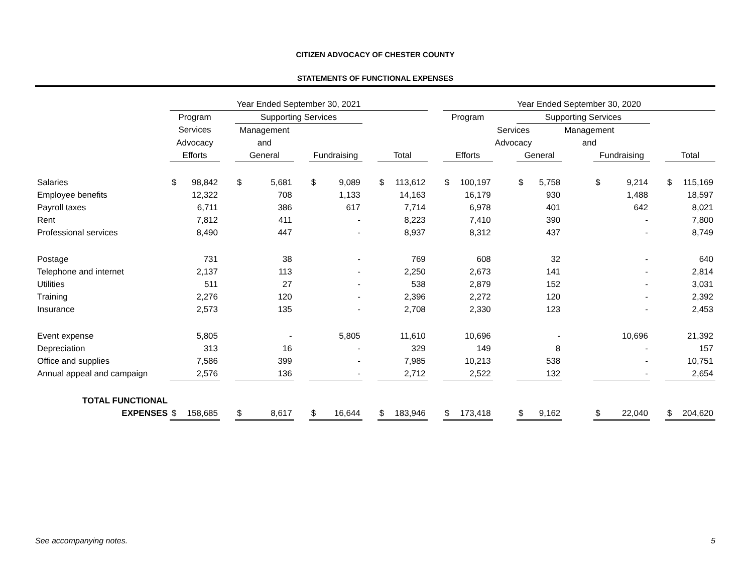CITIZEN ADVOCACY OF CHESTER COUNTY
STATEMENTS OF FUNCTIONAL EXPENSES
| | Year Ended September 30, 2021 | | | | | | | | | | | | Year Ended September 30, 2020 | | | | | | | | | | |
| --- | --- | --- | --- | --- | --- | --- | --- | --- | --- | --- | --- | --- | --- | --- | --- | --- | --- | --- | --- | --- | --- | --- | --- |
| | Program | | | Supporting Services | | | | | | | | | Program | | | Supporting Services | | | | | | | |
| | Services | | | Management | | | | | | | | | | | Services | | | Management | | | | | |
| | Advocacy | | | and | | | | | | | | | | | Advocacy | | | and | | | | | |
| | Efforts | | | General | | | Fundraising | | | Total | | | Efforts | | | General | | | Fundraising | | | Total | |
| Salaries | $ | 98,842 | | $ | 5,681 | | $ | 9,089 | | $ | 113,612 | | $ | 100,197 | | $ | 5,758 | | $ | 9,214 | | $ | 115,169 |
| Employee benefits | | 12,322 | | | 708 | | | 1,133 | | | 14,163 | | | 16,179 | | | 930 | | | 1,488 | | | 18,597 |
| Payroll taxes | | 6,711 | | | 386 | | | 617 | | | 7,714 | | | 6,978 | | | 401 | | | 642 | | | 8,021 |
| Rent | | 7,812 | | | 411 | | | - | | | 8,223 | | | 7,410 | | | 390 | | | - | | | 7,800 |
| Professional services | | 8,490 | | | 447 | | | - | | | 8,937 | | | 8,312 | | | 437 | | | - | | | 8,749 |
| Postage | | 731 | | | 38 | | | - | | | 769 | | | 608 | | | 32 | | | - | | | 640 |
| Telephone and internet | | 2,137 | | | 113 | | | - | | | 2,250 | | | 2,673 | | | 141 | | | - | | | 2,814 |
| Utilities | | 511 | | | 27 | | | - | | | 538 | | | 2,879 | | | 152 | | | - | | | 3,031 |
| Training | | 2,276 | | | 120 | | | - | | | 2,396 | | | 2,272 | | | 120 | | | - | | | 2,392 |
| Insurance | | 2,573 | | | 135 | | | - | | | 2,708 | | | 2,330 | | | 123 | | | - | | | 2,453 |
| Event expense | | 5,805 | | | - | | | 5,805 | | | 11,610 | | | 10,696 | | | - | | | 10,696 | | | 21,392 |
| Depreciation | | 313 | | | 16 | | | - | | | 329 | | | 149 | | | 8 | | | - | | | 157 |
| Office and supplies | | 7,586 | | | 399 | | | - | | | 7,985 | | | 10,213 | | | 538 | | | - | | | 10,751 |
| Annual appeal and campaign | | 2,576 | | | 136 | | | - | | | 2,712 | | | 2,522 | | | 132 | | | - | | | 2,654 |
| TOTAL FUNCTIONAL | | | | | | | | | | | | | | | | | | | | | | | |
| EXPENSES | $ | 158,685 | | $ | 8,617 | | $ | 16,644 | | $ | 183,946 | | $ | 173,418 | | $ | 9,162 | | $ | 22,040 | | $ | 204,620 |
See accompanying notes. 5